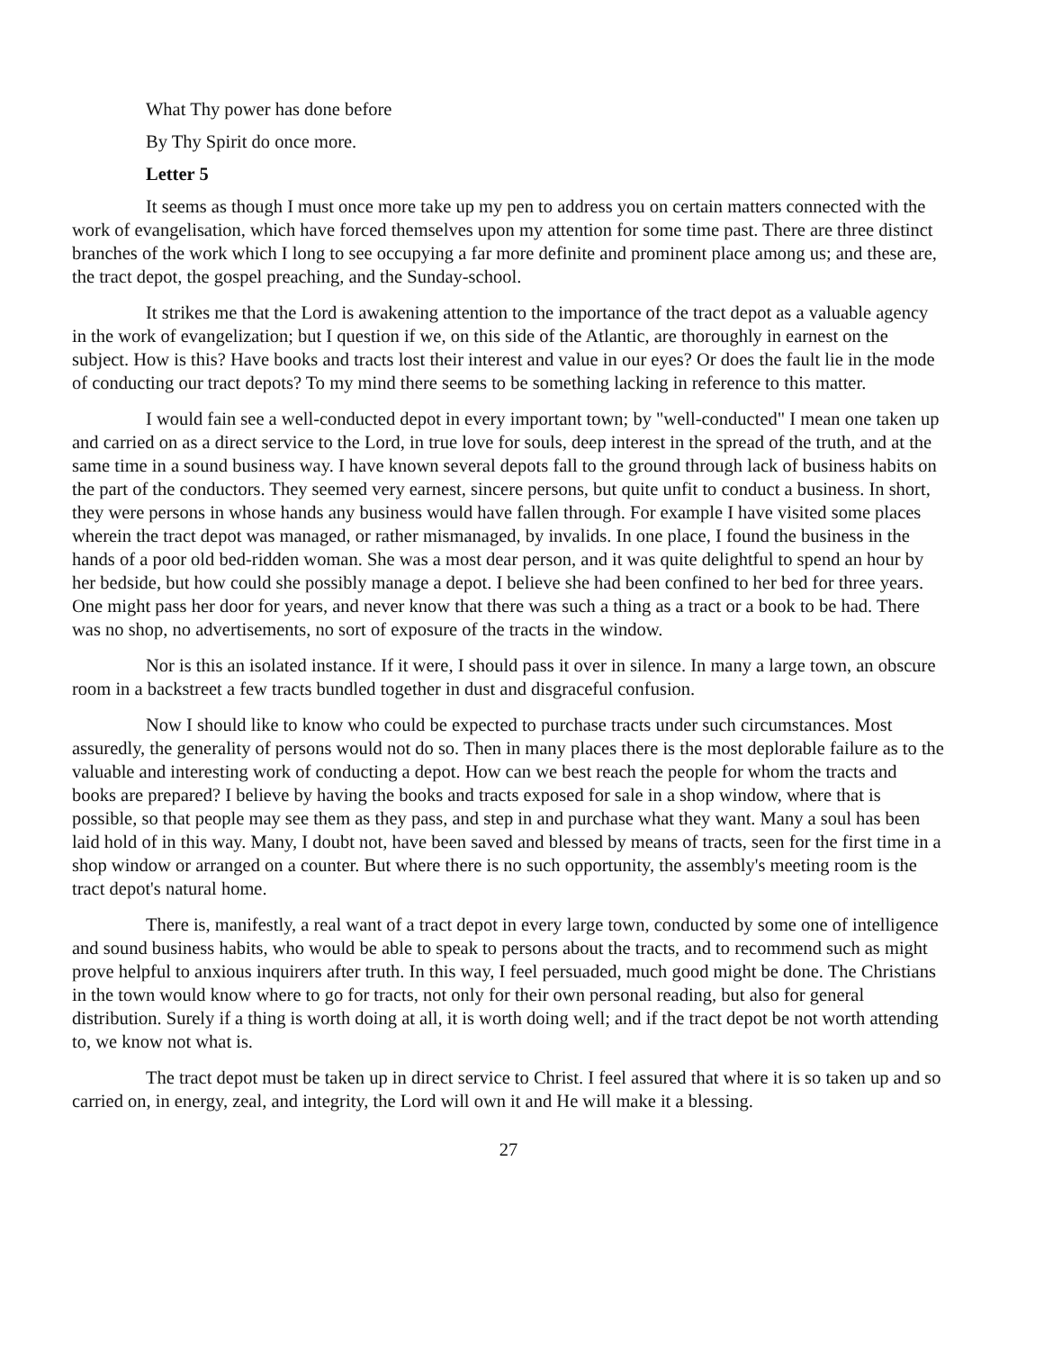What Thy power has done before
By Thy Spirit do once more.
Letter 5
It seems as though I must once more take up my pen to address you on certain matters connected with the work of evangelisation, which have forced themselves upon my attention for some time past. There are three distinct branches of the work which I long to see occupying a far more definite and prominent place among us; and these are, the tract depot, the gospel preaching, and the Sunday-school.
It strikes me that the Lord is awakening attention to the importance of the tract depot as a valuable agency in the work of evangelization; but I question if we, on this side of the Atlantic, are thoroughly in earnest on the subject. How is this? Have books and tracts lost their interest and value in our eyes? Or does the fault lie in the mode of conducting our tract depots? To my mind there seems to be something lacking in reference to this matter.
I would fain see a well-conducted depot in every important town; by "well-conducted" I mean one taken up and carried on as a direct service to the Lord, in true love for souls, deep interest in the spread of the truth, and at the same time in a sound business way. I have known several depots fall to the ground through lack of business habits on the part of the conductors. They seemed very earnest, sincere persons, but quite unfit to conduct a business. In short, they were persons in whose hands any business would have fallen through. For example I have visited some places wherein the tract depot was managed, or rather mismanaged, by invalids. In one place, I found the business in the hands of a poor old bed-ridden woman. She was a most dear person, and it was quite delightful to spend an hour by her bedside, but how could she possibly manage a depot. I believe she had been confined to her bed for three years. One might pass her door for years, and never know that there was such a thing as a tract or a book to be had. There was no shop, no advertisements, no sort of exposure of the tracts in the window.
Nor is this an isolated instance. If it were, I should pass it over in silence. In many a large town, an obscure room in a backstreet a few tracts bundled together in dust and disgraceful confusion.
Now I should like to know who could be expected to purchase tracts under such circumstances. Most assuredly, the generality of persons would not do so. Then in many places there is the most deplorable failure as to the valuable and interesting work of conducting a depot. How can we best reach the people for whom the tracts and books are prepared? I believe by having the books and tracts exposed for sale in a shop window, where that is possible, so that people may see them as they pass, and step in and purchase what they want. Many a soul has been laid hold of in this way. Many, I doubt not, have been saved and blessed by means of tracts, seen for the first time in a shop window or arranged on a counter. But where there is no such opportunity, the assembly's meeting room is the tract depot's natural home.
There is, manifestly, a real want of a tract depot in every large town, conducted by some one of intelligence and sound business habits, who would be able to speak to persons about the tracts, and to recommend such as might prove helpful to anxious inquirers after truth. In this way, I feel persuaded, much good might be done. The Christians in the town would know where to go for tracts, not only for their own personal reading, but also for general distribution. Surely if a thing is worth doing at all, it is worth doing well; and if the tract depot be not worth attending to, we know not what is.
The tract depot must be taken up in direct service to Christ. I feel assured that where it is so taken up and so carried on, in energy, zeal, and integrity, the Lord will own it and He will make it a blessing.
27